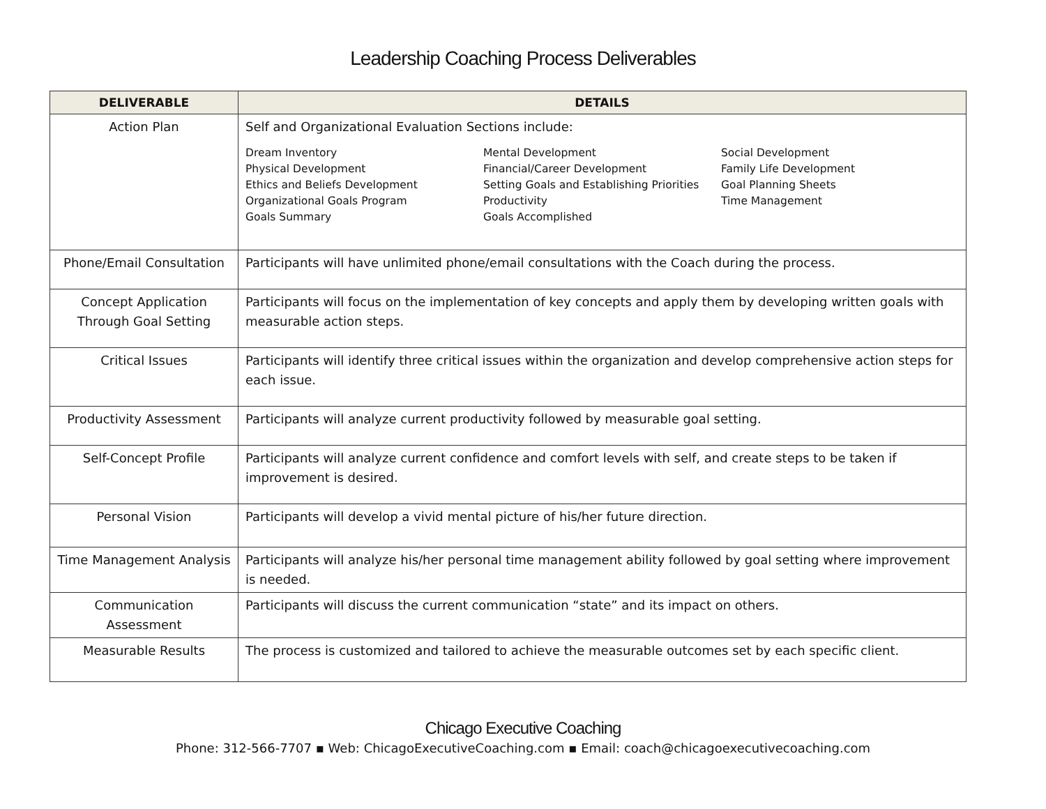Leadership Coaching Process Deliverables
| DELIVERABLE | DETAILS |
| --- | --- |
| Action Plan | Self and Organizational Evaluation Sections include: Dream Inventory Physical Development Ethics and Beliefs Development Organizational Goals Program Goals Summary Mental Development Financial/Career Development Setting Goals and Establishing Priorities Productivity Goals Accomplished Social Development Family Life Development Goal Planning Sheets Time Management |
| Phone/Email Consultation | Participants will have unlimited phone/email consultations with the Coach during the process. |
| Concept Application Through Goal Setting | Participants will focus on the implementation of key concepts and apply them by developing written goals with measurable action steps. |
| Critical Issues | Participants will identify three critical issues within the organization and develop comprehensive action steps for each issue. |
| Productivity Assessment | Participants will analyze current productivity followed by measurable goal setting. |
| Self-Concept Profile | Participants will analyze current confidence and comfort levels with self, and create steps to be taken if improvement is desired. |
| Personal Vision | Participants will develop a vivid mental picture of his/her future direction. |
| Time Management Analysis | Participants will analyze his/her personal time management ability followed by goal setting where improvement is needed. |
| Communication Assessment | Participants will discuss the current communication “state” and its impact on others. |
| Measurable Results | The process is customized and tailored to achieve the measurable outcomes set by each specific client. |
Chicago Executive Coaching
Phone: 312-566-7707 ▪ Web: ChicagoExecutiveCoaching.com ▪ Email: coach@chicagoexecutivecoaching.com